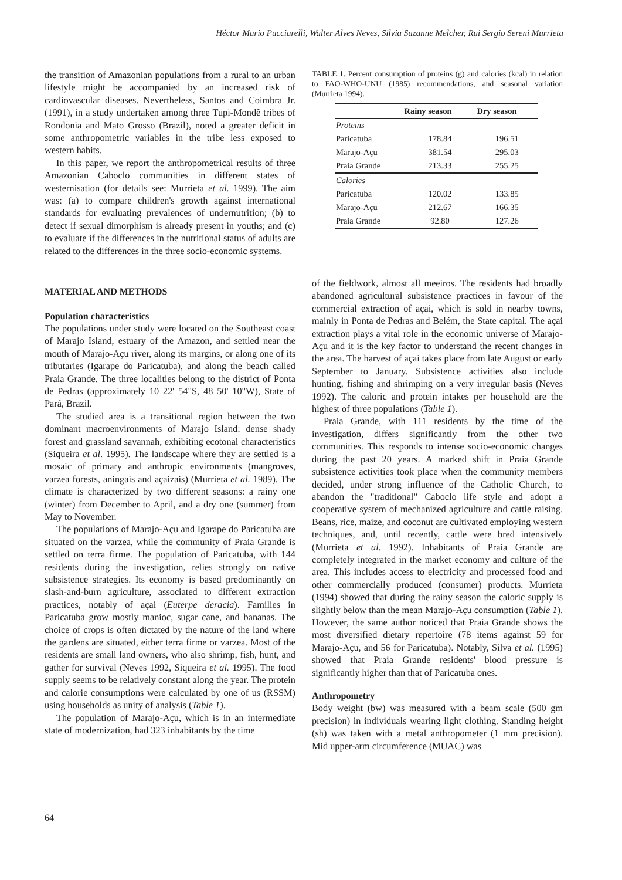Héctor Mario Pucciarelli, Walter Alves Neves, Silvia Suzanne Melcher, Rui Sergio Sereni Murrieta
the transition of Amazonian populations from a rural to an urban lifestyle might be accompanied by an increased risk of cardiovascular diseases. Nevertheless, Santos and Coimbra Jr. (1991), in a study undertaken among three Tupi-Mondê tribes of Rondonia and Mato Grosso (Brazil), noted a greater deficit in some anthropometric variables in the tribe less exposed to western habits.
In this paper, we report the anthropometrical results of three Amazonian Caboclo communities in different states of westernisation (for details see: Murrieta et al. 1999). The aim was: (a) to compare children's growth against international standards for evaluating prevalences of undernutrition; (b) to detect if sexual dimorphism is already present in youths; and (c) to evaluate if the differences in the nutritional status of adults are related to the differences in the three socio-economic systems.
MATERIAL AND METHODS
Population characteristics
The populations under study were located on the Southeast coast of Marajo Island, estuary of the Amazon, and settled near the mouth of Marajo-Açu river, along its margins, or along one of its tributaries (Igarape do Paricatuba), and along the beach called Praia Grande. The three localities belong to the district of Ponta de Pedras (approximately 10 22' 54"S, 48 50' 10"W), State of Pará, Brazil.
The studied area is a transitional region between the two dominant macroenvironments of Marajo Island: dense shady forest and grassland savannah, exhibiting ecotonal characteristics (Siqueira et al. 1995). The landscape where they are settled is a mosaic of primary and anthropic environments (mangroves, varzea forests, aningais and açaizais) (Murrieta et al. 1989). The climate is characterized by two different seasons: a rainy one (winter) from December to April, and a dry one (summer) from May to November.
The populations of Marajo-Açu and Igarape do Paricatuba are situated on the varzea, while the community of Praia Grande is settled on terra firme. The population of Paricatuba, with 144 residents during the investigation, relies strongly on native subsistence strategies. Its economy is based predominantly on slash-and-burn agriculture, associated to different extraction practices, notably of açai (Euterpe deracia). Families in Paricatuba grow mostly manioc, sugar cane, and bananas. The choice of crops is often dictated by the nature of the land where the gardens are situated, either terra firme or varzea. Most of the residents are small land owners, who also shrimp, fish, hunt, and gather for survival (Neves 1992, Siqueira et al. 1995). The food supply seems to be relatively constant along the year. The protein and calorie consumptions were calculated by one of us (RSSM) using households as unity of analysis (Table 1).
The population of Marajo-Açu, which is in an intermediate state of modernization, had 323 inhabitants by the time
TABLE 1. Percent consumption of proteins (g) and calories (kcal) in relation to FAO-WHO-UNU (1985) recommendations, and seasonal variation (Murrieta 1994).
| | Rainy season | Dry season |
| --- | --- | --- |
| Proteins | | |
| Paricatuba | 178.84 | 196.51 |
| Marajo-Açu | 381.54 | 295.03 |
| Praia Grande | 213.33 | 255.25 |
| Calories | | |
| Paricatuba | 120.02 | 133.85 |
| Marajo-Açu | 212.67 | 166.35 |
| Praia Grande | 92.80 | 127.26 |
of the fieldwork, almost all meeiros. The residents had broadly abandoned agricultural subsistence practices in favour of the commercial extraction of açai, which is sold in nearby towns, mainly in Ponta de Pedras and Belém, the State capital. The açai extraction plays a vital role in the economic universe of Marajo-Açu and it is the key factor to understand the recent changes in the area. The harvest of açai takes place from late August or early September to January. Subsistence activities also include hunting, fishing and shrimping on a very irregular basis (Neves 1992). The caloric and protein intakes per household are the highest of three populations (Table 1).
Praia Grande, with 111 residents by the time of the investigation, differs significantly from the other two communities. This responds to intense socio-economic changes during the past 20 years. A marked shift in Praia Grande subsistence activities took place when the community members decided, under strong influence of the Catholic Church, to abandon the "traditional" Caboclo life style and adopt a cooperative system of mechanized agriculture and cattle raising. Beans, rice, maize, and coconut are cultivated employing western techniques, and, until recently, cattle were bred intensively (Murrieta et al. 1992). Inhabitants of Praia Grande are completely integrated in the market economy and culture of the area. This includes access to electricity and processed food and other commercially produced (consumer) products. Murrieta (1994) showed that during the rainy season the caloric supply is slightly below than the mean Marajo-Açu consumption (Table 1). However, the same author noticed that Praia Grande shows the most diversified dietary repertoire (78 items against 59 for Marajo-Açu, and 56 for Paricatuba). Notably, Silva et al. (1995) showed that Praia Grande residents' blood pressure is significantly higher than that of Paricatuba ones.
Anthropometry
Body weight (bw) was measured with a beam scale (500 gm precision) in individuals wearing light clothing. Standing height (sh) was taken with a metal anthropometer (1 mm precision). Mid upper-arm circumference (MUAC) was
64